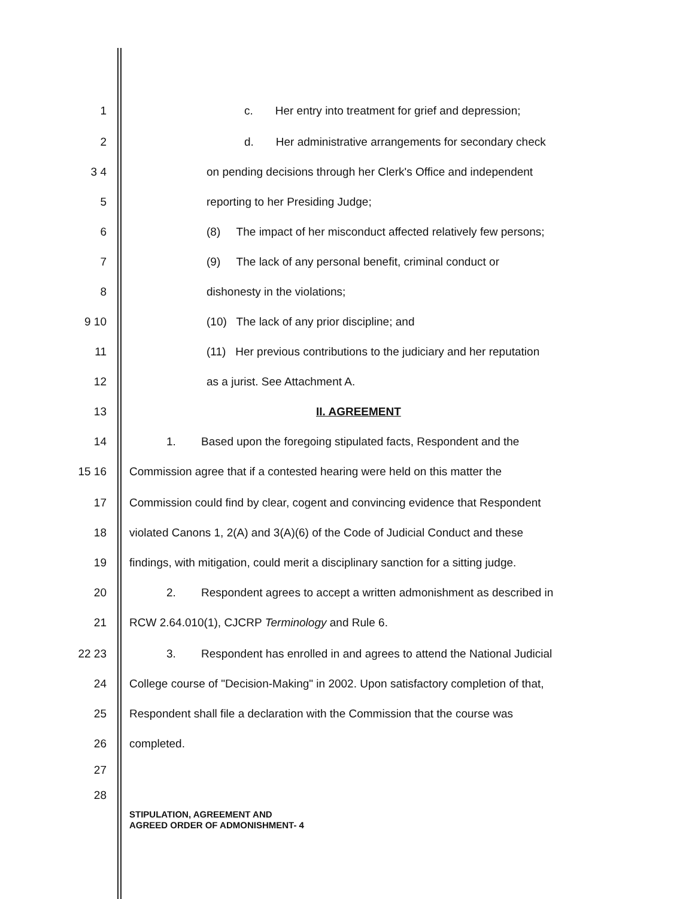1 c. Her entry into treatment for grief and depression;
2 d. Her administrative arrangements for secondary check
3 4 on pending decisions through her Clerk's Office and independent
5 reporting to her Presiding Judge;
6 (8) The impact of her misconduct affected relatively few persons;
7 (9) The lack of any personal benefit, criminal conduct or
8 dishonesty in the violations;
9 10 (10) The lack of any prior discipline; and
11 (11) Her previous contributions to the judiciary and her reputation
12 as a jurist. See Attachment A.
13 II. AGREEMENT
14 1. Based upon the foregoing stipulated facts, Respondent and the
15 16 Commission agree that if a contested hearing were held on this matter the
17 Commission could find by clear, cogent and convincing evidence that Respondent
18 violated Canons 1, 2(A) and 3(A)(6) of the Code of Judicial Conduct and these
19 findings, with mitigation, could merit a disciplinary sanction for a sitting judge.
20 2. Respondent agrees to accept a written admonishment as described in
21 RCW 2.64.010(1), CJCRP Terminology and Rule 6.
22 23 3. Respondent has enrolled in and agrees to attend the National Judicial
24 College course of "Decision-Making" in 2002. Upon satisfactory completion of that,
25 Respondent shall file a declaration with the Commission that the course was
26 completed.
27
28
STIPULATION, AGREEMENT AND
AGREED ORDER OF ADMONISHMENT- 4